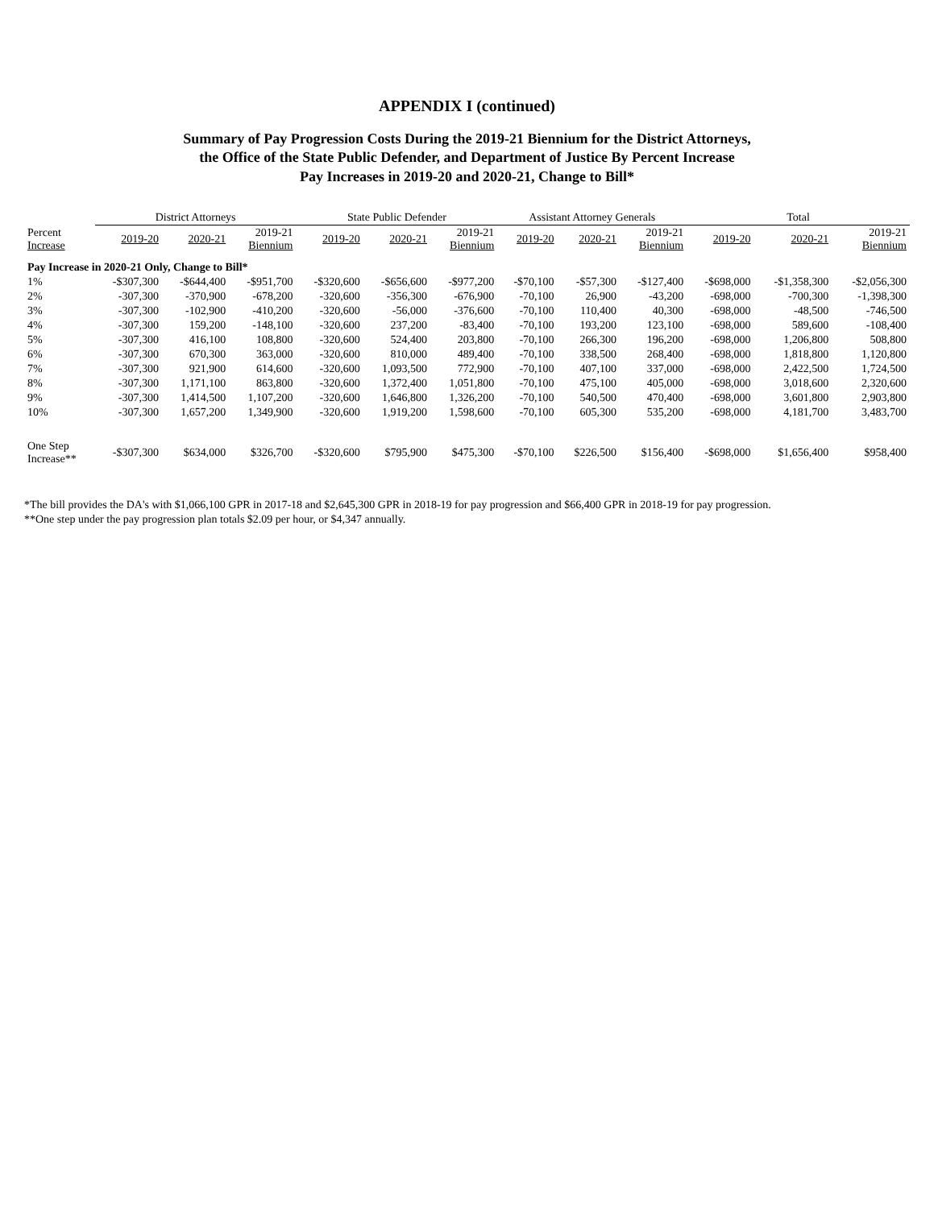APPENDIX I (continued)
Summary of Pay Progression Costs During the 2019-21 Biennium for the District Attorneys,
the Office of the State Public Defender, and Department of Justice By Percent Increase
Pay Increases in 2019-20 and 2020-21, Change to Bill*
| | District Attorneys | | | State Public Defender | | | Assistant Attorney Generals | | | Total | | |
| --- | --- | --- | --- | --- | --- | --- | --- | --- | --- | --- | --- | --- |
| Percent Increase | 2019-20 | 2020-21 | 2019-21 Biennium | 2019-20 | 2020-21 | 2019-21 Biennium | 2019-20 | 2020-21 | 2019-21 Biennium | 2019-20 | 2020-21 | 2019-21 Biennium |
| Pay Increase in 2020-21 Only, Change to Bill* | | | | | | | | | | | | |
| 1% | -$307,300 | -$644,400 | -$951,700 | -$320,600 | -$656,600 | -$977,200 | -$70,100 | -$57,300 | -$127,400 | -$698,000 | -$1,358,300 | -$2,056,300 |
| 2% | -307,300 | -370,900 | -678,200 | -320,600 | -356,300 | -676,900 | -70,100 | 26,900 | -43,200 | -698,000 | -700,300 | -1,398,300 |
| 3% | -307,300 | -102,900 | -410,200 | -320,600 | -56,000 | -376,600 | -70,100 | 110,400 | 40,300 | -698,000 | -48,500 | -746,500 |
| 4% | -307,300 | 159,200 | -148,100 | -320,600 | 237,200 | -83,400 | -70,100 | 193,200 | 123,100 | -698,000 | 589,600 | -108,400 |
| 5% | -307,300 | 416,100 | 108,800 | -320,600 | 524,400 | 203,800 | -70,100 | 266,300 | 196,200 | -698,000 | 1,206,800 | 508,800 |
| 6% | -307,300 | 670,300 | 363,000 | -320,600 | 810,000 | 489,400 | -70,100 | 338,500 | 268,400 | -698,000 | 1,818,800 | 1,120,800 |
| 7% | -307,300 | 921,900 | 614,600 | -320,600 | 1,093,500 | 772,900 | -70,100 | 407,100 | 337,000 | -698,000 | 2,422,500 | 1,724,500 |
| 8% | -307,300 | 1,171,100 | 863,800 | -320,600 | 1,372,400 | 1,051,800 | -70,100 | 475,100 | 405,000 | -698,000 | 3,018,600 | 2,320,600 |
| 9% | -307,300 | 1,414,500 | 1,107,200 | -320,600 | 1,646,800 | 1,326,200 | -70,100 | 540,500 | 470,400 | -698,000 | 3,601,800 | 2,903,800 |
| 10% | -307,300 | 1,657,200 | 1,349,900 | -320,600 | 1,919,200 | 1,598,600 | -70,100 | 605,300 | 535,200 | -698,000 | 4,181,700 | 3,483,700 |
| One Step Increase** | -$307,300 | $634,000 | $326,700 | -$320,600 | $795,900 | $475,300 | -$70,100 | $226,500 | $156,400 | -$698,000 | $1,656,400 | $958,400 |
*The bill provides the DA's with $1,066,100 GPR in 2017-18 and $2,645,300 GPR in 2018-19 for pay progression and $66,400 GPR in 2018-19 for pay progression.
**One step under the pay progression plan totals $2.09 per hour, or $4,347 annually.